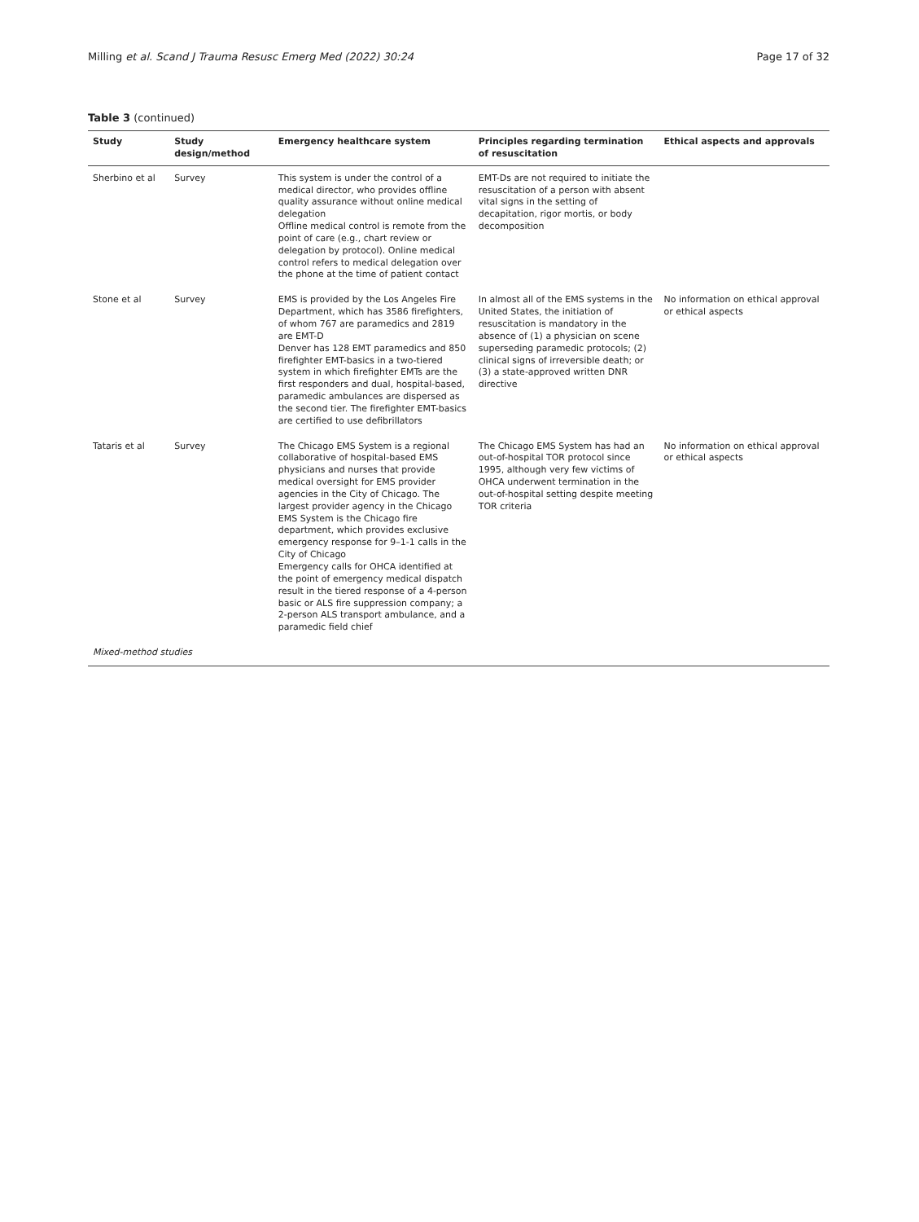Milling et al. Scand J Trauma Resusc Emerg Med (2022) 30:24 Page 17 of 32
Table 3 (continued)
| Study | Study design/method | Emergency healthcare system | Principles regarding termination of resuscitation | Ethical aspects and approvals |
| --- | --- | --- | --- | --- |
| Sherbino et al | Survey | This system is under the control of a medical director, who provides offline quality assurance without online medical delegation Offline medical control is remote from the point of care (e.g., chart review or delegation by protocol). Online medical control refers to medical delegation over the phone at the time of patient contact | EMT-Ds are not required to initiate the resuscitation of a person with absent vital signs in the setting of decapitation, rigor mortis, or body decomposition | |
| Stone et al | Survey | EMS is provided by the Los Angeles Fire Department, which has 3586 firefighters, of whom 767 are paramedics and 2819 are EMT-D Denver has 128 EMT paramedics and 850 firefighter EMT-basics in a two-tiered system in which firefighter EMTs are the first responders and dual, hospital-based, paramedic ambulances are dispersed as the second tier. The firefighter EMT-basics are certified to use defibrillators | In almost all of the EMS systems in the United States, the initiation of resuscitation is mandatory in the absence of (1) a physician on scene superseding paramedic protocols; (2) clinical signs of irreversible death; or (3) a state-approved written DNR directive | No information on ethical approval or ethical aspects |
| Tataris et al | Survey | The Chicago EMS System is a regional collaborative of hospital-based EMS physicians and nurses that provide medical oversight for EMS provider agencies in the City of Chicago. The largest provider agency in the Chicago EMS System is the Chicago fire department, which provides exclusive emergency response for 9–1-1 calls in the City of Chicago Emergency calls for OHCA identified at the point of emergency medical dispatch result in the tiered response of a 4-person basic or ALS fire suppression company; a 2-person ALS transport ambulance, and a paramedic field chief | The Chicago EMS System has had an out-of-hospital TOR protocol since 1995, although very few victims of OHCA underwent termination in the out-of-hospital setting despite meeting TOR criteria | No information on ethical approval or ethical aspects |
| Mixed-method studies | | | | |